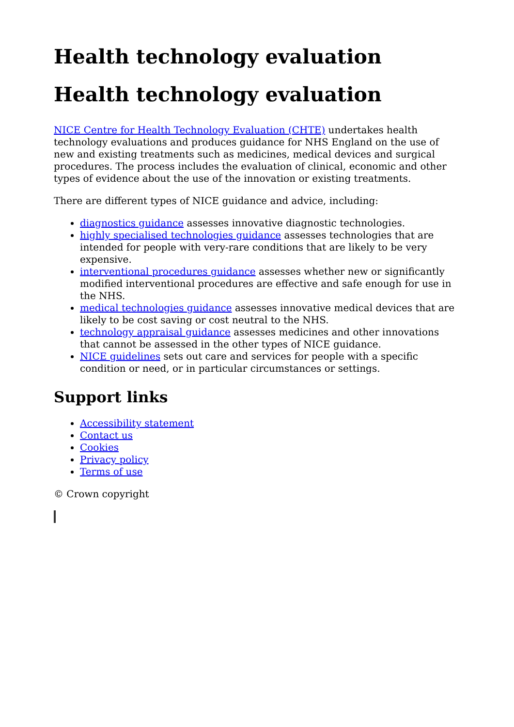Health technology evaluation
Health technology evaluation
NICE Centre for Health Technology Evaluation (CHTE) undertakes health technology evaluations and produces guidance for NHS England on the use of new and existing treatments such as medicines, medical devices and surgical procedures. The process includes the evaluation of clinical, economic and other types of evidence about the use of the innovation or existing treatments.
There are different types of NICE guidance and advice, including:
diagnostics guidance assesses innovative diagnostic technologies.
highly specialised technologies guidance assesses technologies that are intended for people with very-rare conditions that are likely to be very expensive.
interventional procedures guidance assesses whether new or significantly modified interventional procedures are effective and safe enough for use in the NHS.
medical technologies guidance assesses innovative medical devices that are likely to be cost saving or cost neutral to the NHS.
technology appraisal guidance assesses medicines and other innovations that cannot be assessed in the other types of NICE guidance.
NICE guidelines sets out care and services for people with a specific condition or need, or in particular circumstances or settings.
Support links
Accessibility statement
Contact us
Cookies
Privacy policy
Terms of use
© Crown copyright